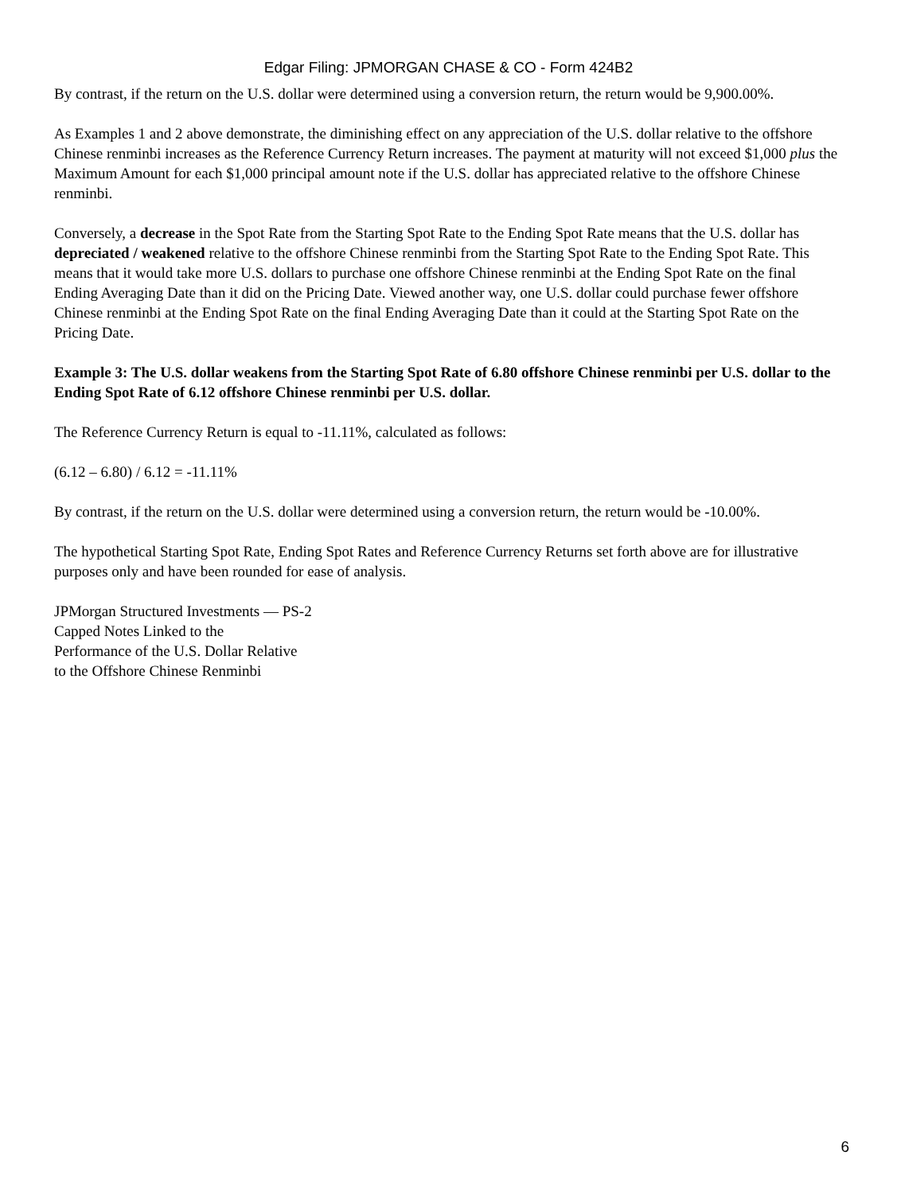Edgar Filing: JPMORGAN CHASE & CO - Form 424B2
By contrast, if the return on the U.S. dollar were determined using a conversion return, the return would be 9,900.00%.
As Examples 1 and 2 above demonstrate, the diminishing effect on any appreciation of the U.S. dollar relative to the offshore Chinese renminbi increases as the Reference Currency Return increases. The payment at maturity will not exceed $1,000 plus the Maximum Amount for each $1,000 principal amount note if the U.S. dollar has appreciated relative to the offshore Chinese renminbi.
Conversely, a decrease in the Spot Rate from the Starting Spot Rate to the Ending Spot Rate means that the U.S. dollar has depreciated / weakened relative to the offshore Chinese renminbi from the Starting Spot Rate to the Ending Spot Rate. This means that it would take more U.S. dollars to purchase one offshore Chinese renminbi at the Ending Spot Rate on the final Ending Averaging Date than it did on the Pricing Date. Viewed another way, one U.S. dollar could purchase fewer offshore Chinese renminbi at the Ending Spot Rate on the final Ending Averaging Date than it could at the Starting Spot Rate on the Pricing Date.
Example 3: The U.S. dollar weakens from the Starting Spot Rate of 6.80 offshore Chinese renminbi per U.S. dollar to the Ending Spot Rate of 6.12 offshore Chinese renminbi per U.S. dollar.
The Reference Currency Return is equal to -11.11%, calculated as follows:
(6.12 – 6.80) / 6.12 = -11.11%
By contrast, if the return on the U.S. dollar were determined using a conversion return, the return would be -10.00%.
The hypothetical Starting Spot Rate, Ending Spot Rates and Reference Currency Returns set forth above are for illustrative purposes only and have been rounded for ease of analysis.
JPMorgan Structured Investments — PS-2
Capped Notes Linked to the
Performance of the U.S. Dollar Relative
to the Offshore Chinese Renminbi
6